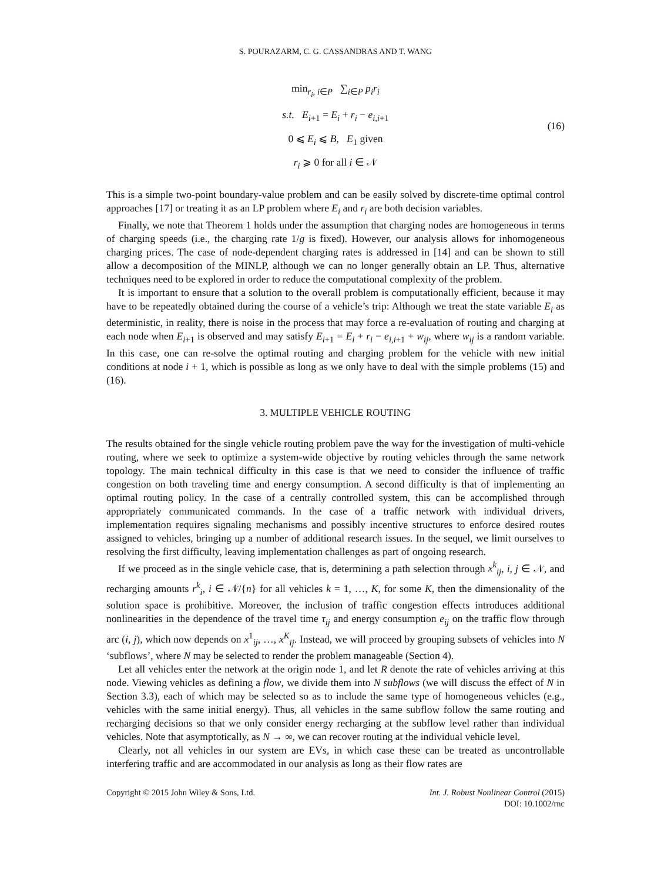S. POURAZARM, C. G. CASSANDRAS AND T. WANG
min<sub>r<sub>i</sub>, i∈P</sub> ∑<sub>i∈P</sub> p<sub>i</sub>r<sub>i</sub>
s.t. E<sub>i+1</sub> = E<sub>i</sub> + r<sub>i</sub> − e<sub>i,i+1</sub>
0 ⩽ E<sub>i</sub> ⩽ B, E<sub>1</sub> given
r<sub>i</sub> ⩾ 0 for all i ∈ 𝒩
(16)
This is a simple two-point boundary-value problem and can be easily solved by discrete-time optimal control approaches [17] or treating it as an LP problem where E<sub>i</sub> and r<sub>i</sub> are both decision variables.
Finally, we note that Theorem 1 holds under the assumption that charging nodes are homogeneous in terms of charging speeds (i.e., the charging rate 1/g is fixed). However, our analysis allows for inhomogeneous charging prices. The case of node-dependent charging rates is addressed in [14] and can be shown to still allow a decomposition of the MINLP, although we can no longer generally obtain an LP. Thus, alternative techniques need to be explored in order to reduce the computational complexity of the problem.
It is important to ensure that a solution to the overall problem is computationally efficient, because it may have to be repeatedly obtained during the course of a vehicle’s trip: Although we treat the state variable E<sub>i</sub> as deterministic, in reality, there is noise in the process that may force a re-evaluation of routing and charging at each node when E<sub>i+1</sub> is observed and may satisfy E<sub>i+1</sub> = E<sub>i</sub> + r<sub>i</sub> − e<sub>i,i+1</sub> + w<sub>ij</sub>, where w<sub>ij</sub> is a random variable. In this case, one can re-solve the optimal routing and charging problem for the vehicle with new initial conditions at node i + 1, which is possible as long as we only have to deal with the simple problems (15) and (16).
3. MULTIPLE VEHICLE ROUTING
The results obtained for the single vehicle routing problem pave the way for the investigation of multi-vehicle routing, where we seek to optimize a system-wide objective by routing vehicles through the same network topology. The main technical difficulty in this case is that we need to consider the influence of traffic congestion on both traveling time and energy consumption. A second difficulty is that of implementing an optimal routing policy. In the case of a centrally controlled system, this can be accomplished through appropriately communicated commands. In the case of a traffic network with individual drivers, implementation requires signaling mechanisms and possibly incentive structures to enforce desired routes assigned to vehicles, bringing up a number of additional research issues. In the sequel, we limit ourselves to resolving the first difficulty, leaving implementation challenges as part of ongoing research.
If we proceed as in the single vehicle case, that is, determining a path selection through x<sup>k</sup><sub>ij</sub>, i, j ∈ 𝒩, and recharging amounts r<sup>k</sup><sub>i</sub>, i ∈ 𝒩/{n} for all vehicles k = 1, …, K, for some K, then the dimensionality of the solution space is prohibitive. Moreover, the inclusion of traffic congestion effects introduces additional nonlinearities in the dependence of the travel time τ<sub>ij</sub> and energy consumption e<sub>ij</sub> on the traffic flow through arc (i, j), which now depends on x<sup>1</sup><sub>ij</sub>, …, x<sup>K</sup><sub>ij</sub>. Instead, we will proceed by grouping subsets of vehicles into N ‘subflows’, where N may be selected to render the problem manageable (Section 4).
Let all vehicles enter the network at the origin node 1, and let R denote the rate of vehicles arriving at this node. Viewing vehicles as defining a flow, we divide them into N subflows (we will discuss the effect of N in Section 3.3), each of which may be selected so as to include the same type of homogeneous vehicles (e.g., vehicles with the same initial energy). Thus, all vehicles in the same subflow follow the same routing and recharging decisions so that we only consider energy recharging at the subflow level rather than individual vehicles. Note that asymptotically, as N → ∞, we can recover routing at the individual vehicle level.
Clearly, not all vehicles in our system are EVs, in which case these can be treated as uncontrollable interfering traffic and are accommodated in our analysis as long as their flow rates are
Copyright © 2015 John Wiley & Sons, Ltd.
Int. J. Robust Nonlinear Control (2015)
DOI: 10.1002/rnc